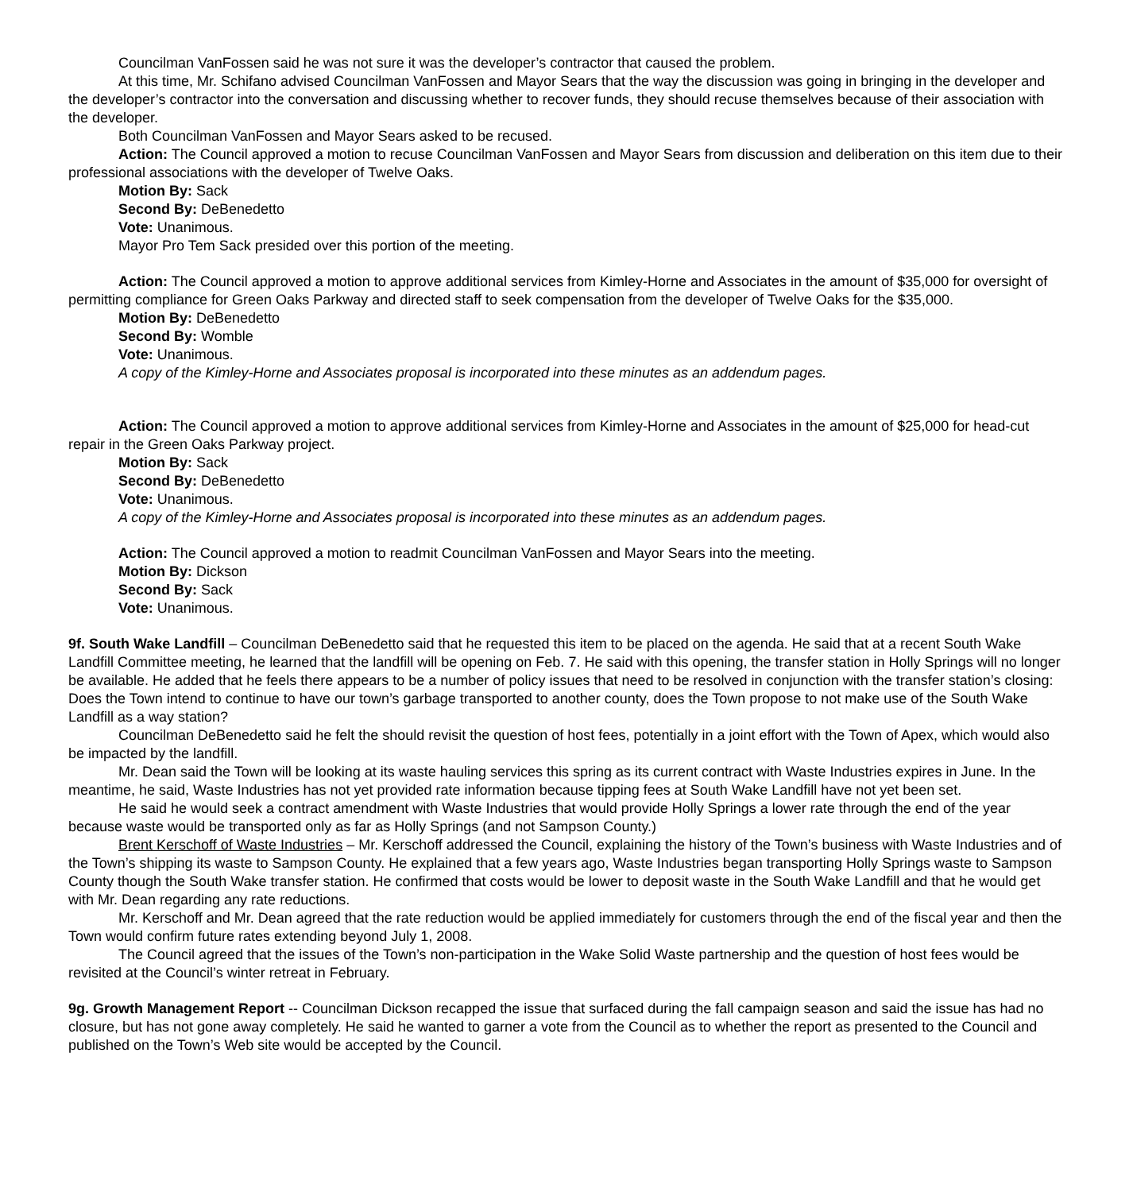Councilman VanFossen said he was not sure it was the developer’s contractor that caused the problem.
At this time, Mr. Schifano advised Councilman VanFossen and Mayor Sears that the way the discussion was going in bringing in the developer and the developer’s contractor into the conversation and discussing whether to recover funds, they should recuse themselves because of their association with the developer.
Both Councilman VanFossen and Mayor Sears asked to be recused.
Action: The Council approved a motion to recuse Councilman VanFossen and Mayor Sears from discussion and deliberation on this item due to their professional associations with the developer of Twelve Oaks.
Motion By: Sack
Second By: DeBenedetto
Vote: Unanimous.
Mayor Pro Tem Sack presided over this portion of the meeting.
Action: The Council approved a motion to approve additional services from Kimley-Horne and Associates in the amount of $35,000 for oversight of permitting compliance for Green Oaks Parkway and directed staff to seek compensation from the developer of Twelve Oaks for the $35,000.
Motion By: DeBenedetto
Second By: Womble
Vote: Unanimous.
A copy of the Kimley-Horne and Associates proposal is incorporated into these minutes as an addendum pages.
Action: The Council approved a motion to approve additional services from Kimley-Horne and Associates in the amount of $25,000 for head-cut repair in the Green Oaks Parkway project.
Motion By: Sack
Second By: DeBenedetto
Vote: Unanimous.
A copy of the Kimley-Horne and Associates proposal is incorporated into these minutes as an addendum pages.
Action: The Council approved a motion to readmit Councilman VanFossen and Mayor Sears into the meeting.
Motion By: Dickson
Second By: Sack
Vote: Unanimous.
9f. South Wake Landfill – Councilman DeBenedetto said that he requested this item to be placed on the agenda. He said that at a recent South Wake Landfill Committee meeting, he learned that the landfill will be opening on Feb. 7. He said with this opening, the transfer station in Holly Springs will no longer be available. He added that he feels there appears to be a number of policy issues that need to be resolved in conjunction with the transfer station’s closing: Does the Town intend to continue to have our town’s garbage transported to another county, does the Town propose to not make use of the South Wake Landfill as a way station?
Councilman DeBenedetto said he felt the should revisit the question of host fees, potentially in a joint effort with the Town of Apex, which would also be impacted by the landfill.
Mr. Dean said the Town will be looking at its waste hauling services this spring as its current contract with Waste Industries expires in June. In the meantime, he said, Waste Industries has not yet provided rate information because tipping fees at South Wake Landfill have not yet been set.
He said he would seek a contract amendment with Waste Industries that would provide Holly Springs a lower rate through the end of the year because waste would be transported only as far as Holly Springs (and not Sampson County.)
Brent Kerschoff of Waste Industries – Mr. Kerschoff addressed the Council, explaining the history of the Town’s business with Waste Industries and of the Town’s shipping its waste to Sampson County. He explained that a few years ago, Waste Industries began transporting Holly Springs waste to Sampson County though the South Wake transfer station. He confirmed that costs would be lower to deposit waste in the South Wake Landfill and that he would get with Mr. Dean regarding any rate reductions.
Mr. Kerschoff and Mr. Dean agreed that the rate reduction would be applied immediately for customers through the end of the fiscal year and then the Town would confirm future rates extending beyond July 1, 2008.
The Council agreed that the issues of the Town’s non-participation in the Wake Solid Waste partnership and the question of host fees would be revisited at the Council’s winter retreat in February.
9g. Growth Management Report -- Councilman Dickson recapped the issue that surfaced during the fall campaign season and said the issue has had no closure, but has not gone away completely. He said he wanted to garner a vote from the Council as to whether the report as presented to the Council and published on the Town’s Web site would be accepted by the Council.